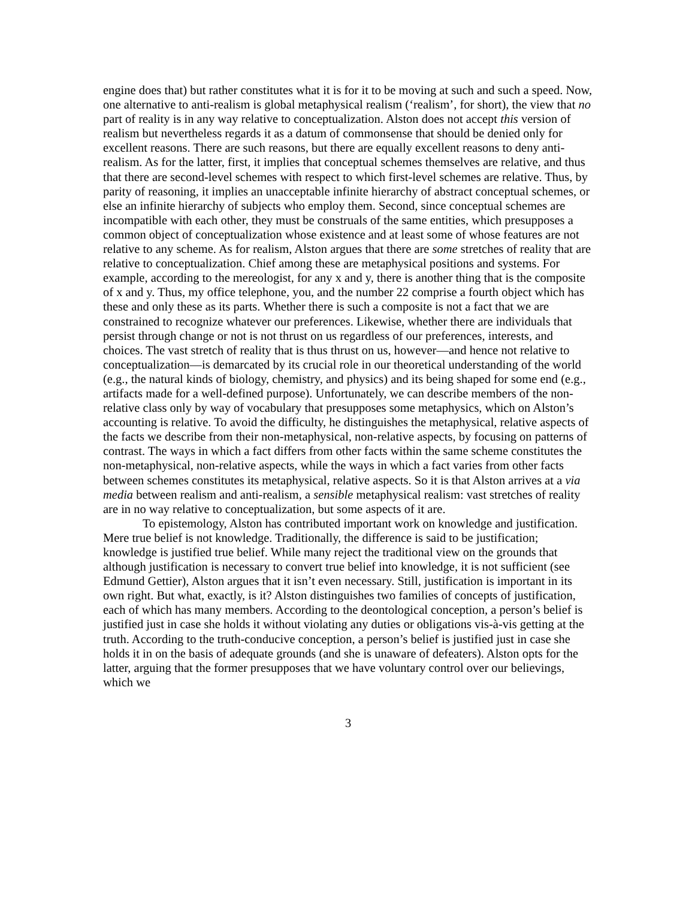engine does that) but rather constitutes what it is for it to be moving at such and such a speed. Now, one alternative to anti-realism is global metaphysical realism (‘realism’, for short), the view that no part of reality is in any way relative to conceptualization. Alston does not accept this version of realism but nevertheless regards it as a datum of commonsense that should be denied only for excellent reasons. There are such reasons, but there are equally excellent reasons to deny anti-realism. As for the latter, first, it implies that conceptual schemes themselves are relative, and thus that there are second-level schemes with respect to which first-level schemes are relative. Thus, by parity of reasoning, it implies an unacceptable infinite hierarchy of abstract conceptual schemes, or else an infinite hierarchy of subjects who employ them. Second, since conceptual schemes are incompatible with each other, they must be construals of the same entities, which presupposes a common object of conceptualization whose existence and at least some of whose features are not relative to any scheme. As for realism, Alston argues that there are some stretches of reality that are relative to conceptualization. Chief among these are metaphysical positions and systems. For example, according to the mereologist, for any x and y, there is another thing that is the composite of x and y. Thus, my office telephone, you, and the number 22 comprise a fourth object which has these and only these as its parts. Whether there is such a composite is not a fact that we are constrained to recognize whatever our preferences. Likewise, whether there are individuals that persist through change or not is not thrust on us regardless of our preferences, interests, and choices. The vast stretch of reality that is thus thrust on us, however—and hence not relative to conceptualization—is demarcated by its crucial role in our theoretical understanding of the world (e.g., the natural kinds of biology, chemistry, and physics) and its being shaped for some end (e.g., artifacts made for a well-defined purpose). Unfortunately, we can describe members of the non-relative class only by way of vocabulary that presupposes some metaphysics, which on Alston’s accounting is relative. To avoid the difficulty, he distinguishes the metaphysical, relative aspects of the facts we describe from their non-metaphysical, non-relative aspects, by focusing on patterns of contrast. The ways in which a fact differs from other facts within the same scheme constitutes the non-metaphysical, non-relative aspects, while the ways in which a fact varies from other facts between schemes constitutes its metaphysical, relative aspects. So it is that Alston arrives at a via media between realism and anti-realism, a sensible metaphysical realism: vast stretches of reality are in no way relative to conceptualization, but some aspects of it are.
To epistemology, Alston has contributed important work on knowledge and justification. Mere true belief is not knowledge. Traditionally, the difference is said to be justification; knowledge is justified true belief. While many reject the traditional view on the grounds that although justification is necessary to convert true belief into knowledge, it is not sufficient (see Edmund Gettier), Alston argues that it isn’t even necessary. Still, justification is important in its own right. But what, exactly, is it? Alston distinguishes two families of concepts of justification, each of which has many members. According to the deontological conception, a person’s belief is justified just in case she holds it without violating any duties or obligations vis-à-vis getting at the truth. According to the truth-conducive conception, a person’s belief is justified just in case she holds it in on the basis of adequate grounds (and she is unaware of defeaters). Alston opts for the latter, arguing that the former presupposes that we have voluntary control over our believings, which we
3